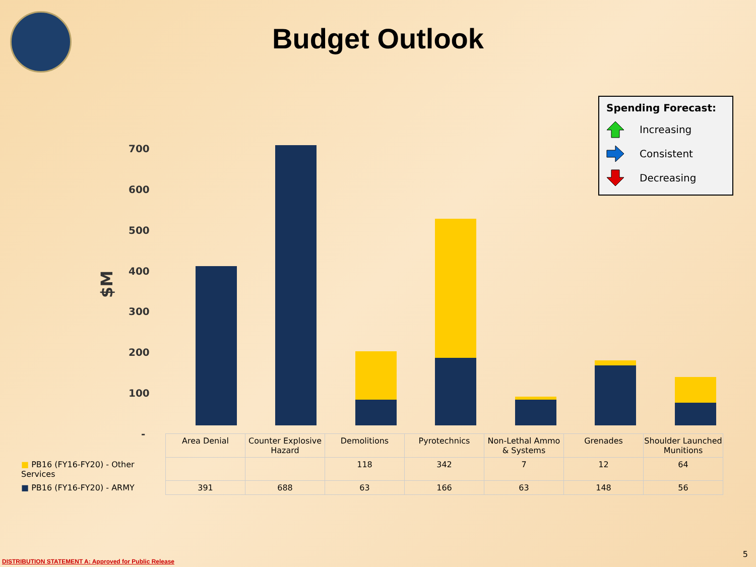Budget Outlook
Spending Forecast:
Increasing
Consistent
Decreasing
700
600
500
400
300
200
100
-
$M
| | Area Denial | Counter Explosive Hazard | Demolitions | Pyrotechnics | Non-Lethal Ammo & Systems | Grenades | Shoulder Launched Munitions |
| ■ PB16 (FY16-FY20) - Other Services | | | 118 | 342 | 7 | 12 | 64 |
| ■ PB16 (FY16-FY20) - ARMY | 391 | 688 | 63 | 166 | 63 | 148 | 56 |
DISTRIBUTION STATEMENT A: Approved for Public Release
5